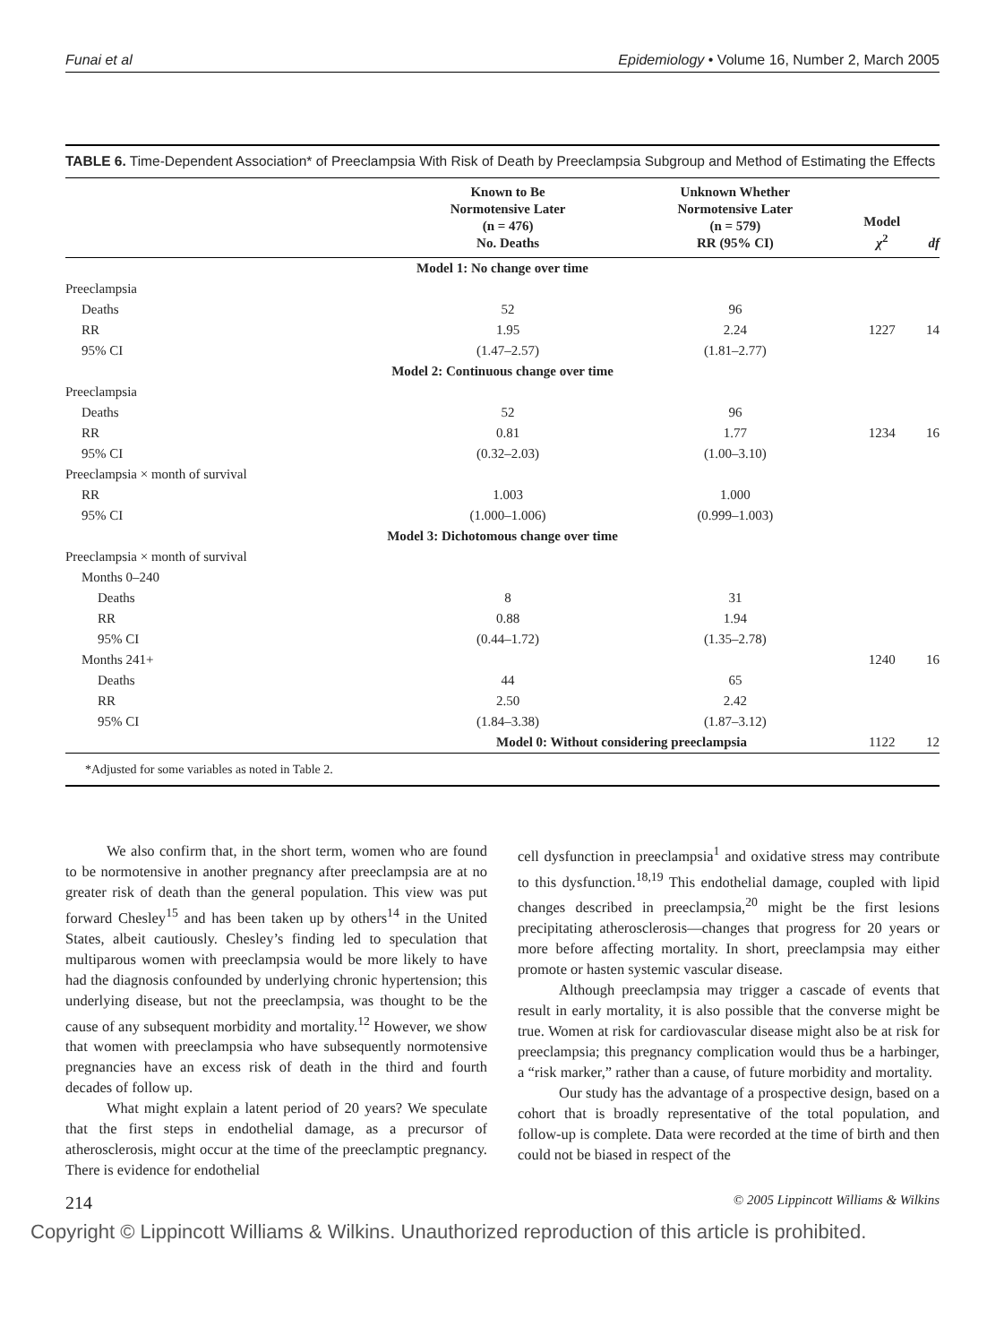Funai et al Epidemiology • Volume 16, Number 2, March 2005
TABLE 6. Time-Dependent Association* of Preeclampsia With Risk of Death by Preeclampsia Subgroup and Method of Estimating the Effects
| | Known to Be Normotensive Later (n = 476) No. Deaths | Unknown Whether Normotensive Later (n = 579) RR (95% CI) | Model χ<sup>2</sup> | df |
| --- | --- | --- | --- | --- |
| Model 1: No change over time | | | | |
| Preeclampsia | | | | |
| Deaths | 52 | 96 | | |
| RR | 1.95 | 2.24 | 1227 | 14 |
| 95% CI | (1.47–2.57) | (1.81–2.77) | | |
| Model 2: Continuous change over time | | | | |
| Preeclampsia | | | | |
| Deaths | 52 | 96 | | |
| RR | 0.81 | 1.77 | 1234 | 16 |
| 95% CI | (0.32–2.03) | (1.00–3.10) | | |
| Preeclampsia × month of survival | | | | |
| RR | 1.003 | 1.000 | | |
| 95% CI | (1.000–1.006) | (0.999–1.003) | | |
| Model 3: Dichotomous change over time | | | | |
| Preeclampsia × month of survival | | | | |
| Months 0–240 | | | | |
| Deaths | 8 | 31 | | |
| RR | 0.88 | 1.94 | | |
| 95% CI | (0.44–1.72) | (1.35–2.78) | | |
| Months 241+ | | | 1240 | 16 |
| Deaths | 44 | 65 | | |
| RR | 2.50 | 2.42 | | |
| 95% CI | (1.84–3.38) | (1.87–3.12) | | |
| | Model 0: Without considering preeclampsia | | 1122 | 12 |
| *Adjusted for some variables as noted in Table 2. | | | | |
We also confirm that, in the short term, women who are found to be normotensive in another pregnancy after preeclampsia are at no greater risk of death than the general population. This view was put forward Chesley<sup>15</sup> and has been taken up by others<sup>14</sup> in the United States, albeit cautiously. Chesley’s finding led to speculation that multiparous women with preeclampsia would be more likely to have had the diagnosis confounded by underlying chronic hypertension; this underlying disease, but not the preeclampsia, was thought to be the cause of any subsequent morbidity and mortality.<sup>12</sup> However, we show that women with preeclampsia who have subsequently normotensive pregnancies have an excess risk of death in the third and fourth decades of follow up.
What might explain a latent period of 20 years? We speculate that the first steps in endothelial damage, as a precursor of atherosclerosis, might occur at the time of the preeclamptic pregnancy. There is evidence for endothelial
cell dysfunction in preeclampsia<sup>1</sup> and oxidative stress may contribute to this dysfunction.<sup>18,19</sup> This endothelial damage, coupled with lipid changes described in preeclampsia,<sup>20</sup> might be the first lesions precipitating atherosclerosis—changes that progress for 20 years or more before affecting mortality. In short, preeclampsia may either promote or hasten systemic vascular disease.
Although preeclampsia may trigger a cascade of events that result in early mortality, it is also possible that the converse might be true. Women at risk for cardiovascular disease might also be at risk for preeclampsia; this pregnancy complication would thus be a harbinger, a “risk marker,” rather than a cause, of future morbidity and mortality.
Our study has the advantage of a prospective design, based on a cohort that is broadly representative of the total population, and follow-up is complete. Data were recorded at the time of birth and then could not be biased in respect of the
214 © 2005 Lippincott Williams & Wilkins
Copyright © Lippincott Williams & Wilkins. Unauthorized reproduction of this article is prohibited.